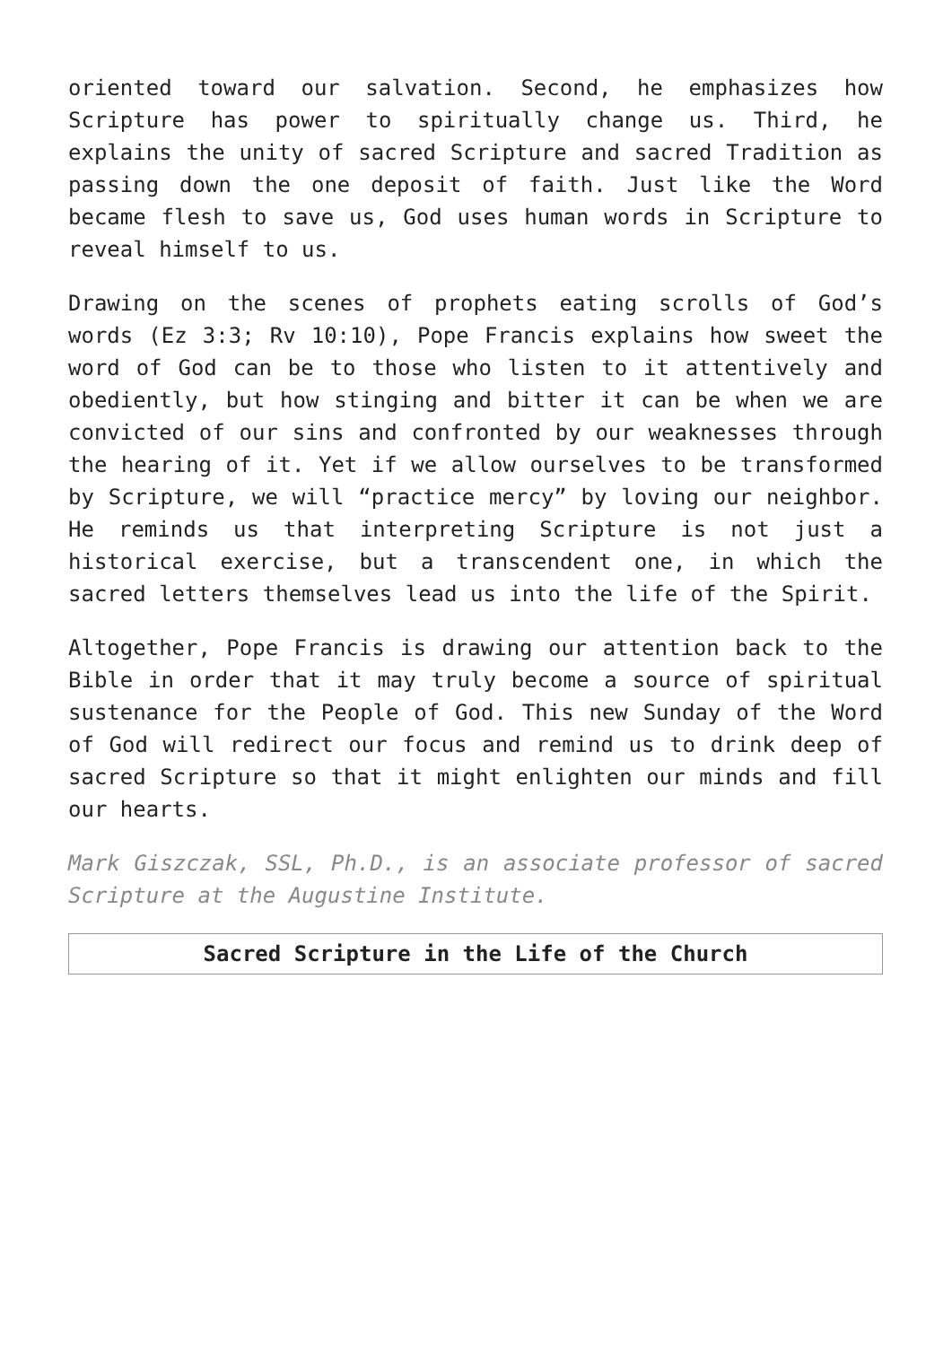oriented toward our salvation. Second, he emphasizes how Scripture has power to spiritually change us. Third, he explains the unity of sacred Scripture and sacred Tradition as passing down the one deposit of faith. Just like the Word became flesh to save us, God uses human words in Scripture to reveal himself to us.
Drawing on the scenes of prophets eating scrolls of God’s words (Ez 3:3; Rv 10:10), Pope Francis explains how sweet the word of God can be to those who listen to it attentively and obediently, but how stinging and bitter it can be when we are convicted of our sins and confronted by our weaknesses through the hearing of it. Yet if we allow ourselves to be transformed by Scripture, we will “practice mercy” by loving our neighbor. He reminds us that interpreting Scripture is not just a historical exercise, but a transcendent one, in which the sacred letters themselves lead us into the life of the Spirit.
Altogether, Pope Francis is drawing our attention back to the Bible in order that it may truly become a source of spiritual sustenance for the People of God. This new Sunday of the Word of God will redirect our focus and remind us to drink deep of sacred Scripture so that it might enlighten our minds and fill our hearts.
Mark Giszczak, SSL, Ph.D., is an associate professor of sacred Scripture at the Augustine Institute.
| Sacred Scripture in the Life of the Church |
| --- |